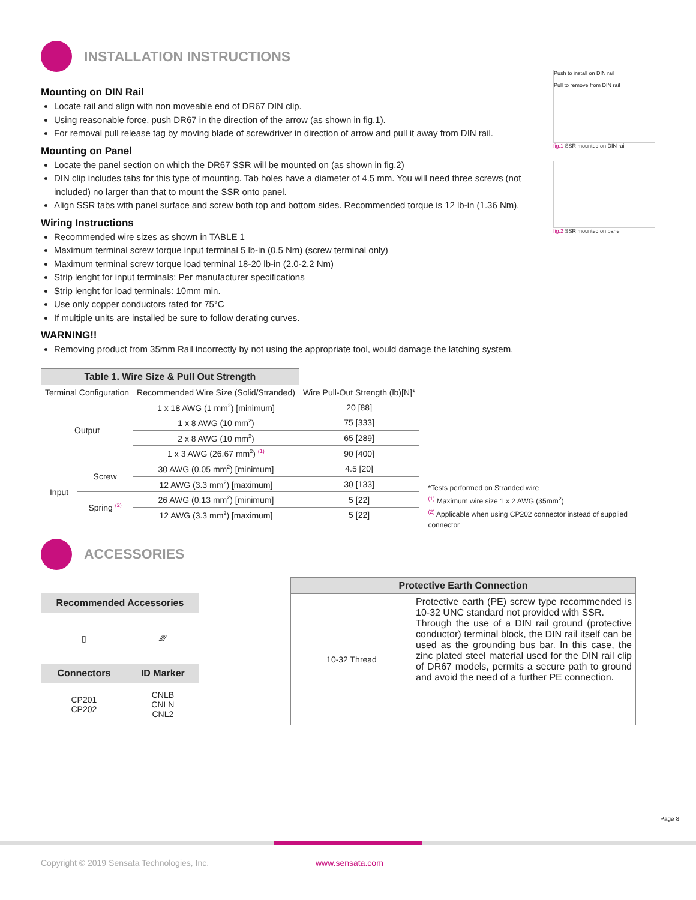INSTALLATION INSTRUCTIONS
Mounting on DIN Rail
Locate rail and align with non moveable end of DR67 DIN clip.
Using reasonable force, push DR67 in the direction of the arrow (as shown in fig.1).
For removal pull release tag by moving blade of screwdriver in direction of arrow and pull it away from DIN rail.
Mounting on Panel
Locate the panel section on which the DR67 SSR will be mounted on (as shown in fig.2)
DIN clip includes tabs for this type of mounting. Tab holes have a diameter of 4.5 mm. You will need three screws (not included) no larger than that to mount the SSR onto panel.
Align SSR tabs with panel surface and screw both top and bottom sides. Recommended torque is 12 lb-in (1.36 Nm).
Wiring Instructions
Recommended wire sizes as shown in TABLE 1
Maximum terminal screw torque input terminal 5 lb-in (0.5 Nm) (screw terminal only)
Maximum terminal screw torque load terminal 18-20 lb-in (2.0-2.2 Nm)
Strip lenght for input terminals: Per manufacturer specifications
Strip lenght for load terminals: 10mm min.
Use only copper conductors rated for 75°C
If multiple units are installed be sure to follow derating curves.
WARNING!!
Removing product from 35mm Rail incorrectly by not using the appropriate tool, would damage the latching system.
Push to install on DIN rail
Pull to remove from DIN rail
fig.1 SSR mounted on DIN rail
fig.2 SSR mounted on panel
| Table 1. Wire Size & Pull Out Strength | | | |
| --- | --- | --- | --- |
| Terminal Configuration | | Recommended Wire Size (Solid/Stranded) | Wire Pull-Out Strength (lb)[N]* |
| Output | | 1 x 18 AWG (1 mm<sup>2</sup>) [minimum] | 20 [88] |
| | | 1 x 8 AWG (10 mm<sup>2</sup>) | 75 [333] |
| | | 2 x 8 AWG (10 mm<sup>2</sup>) | 65 [289] |
| | | 1 x 3 AWG (26.67 mm<sup>2</sup>) <sup>(1)</sup> | 90 [400] |
| Input | Screw | 30 AWG (0.05 mm<sup>2</sup>) [minimum] | 4.5 [20] |
| | | 12 AWG (3.3 mm<sup>2</sup>) [maximum] | 30 [133] |
| | Spring <sup>(2)</sup> | 26 AWG (0.13 mm<sup>2</sup>) [minimum] | 5 [22] |
| | | 12 AWG (3.3 mm<sup>2</sup>) [maximum] | 5 [22] |
*Tests performed on Stranded wire
<sup>(1)</sup> Maximum wire size 1 x 2 AWG (35mm<sup>2</sup>)
<sup>(2)</sup> Applicable when using CP202 connector instead of supplied connector
ACCESSORIES
| Recommended Accessories | |
| --- | --- |
| ▯ | ⁄⁄⁄⁄ |
| Connectors | ID Marker |
| CP201 CP202 | CNLB CNLN CNL2 |
| Protective Earth Connection | |
| --- | --- |
| 10-32 Thread | Protective earth (PE) screw type recommended is 10-32 UNC standard not provided with SSR. Through the use of a DIN rail ground (protective conductor) terminal block, the DIN rail itself can be used as the grounding bus bar. In this case, the zinc plated steel material used for the DIN rail clip of DR67 models, permits a secure path to ground and avoid the need of a further PE connection. |
Page 8
Copyright © 2019 Sensata Technologies, Inc. www.sensata.com